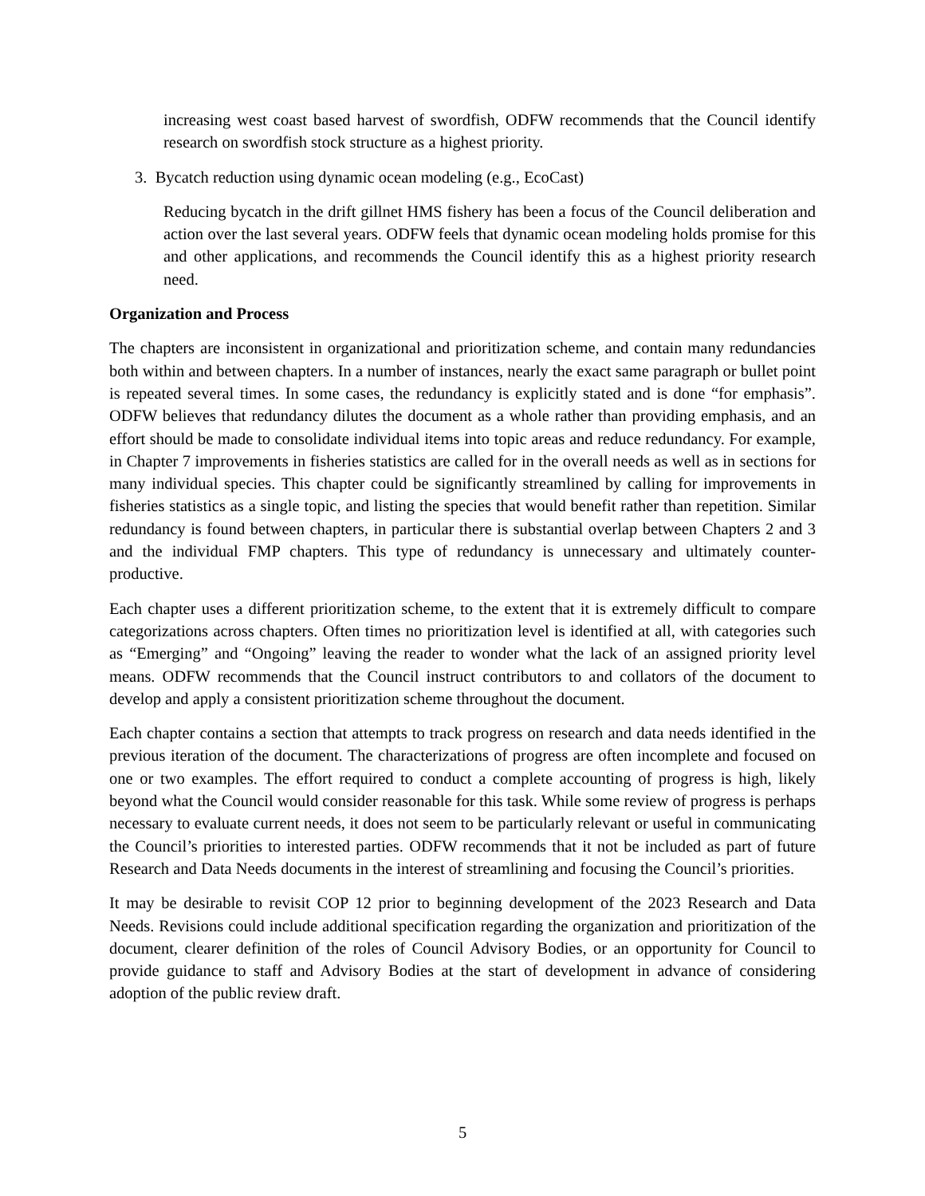increasing west coast based harvest of swordfish, ODFW recommends that the Council identify research on swordfish stock structure as a highest priority.
3. Bycatch reduction using dynamic ocean modeling (e.g., EcoCast)
Reducing bycatch in the drift gillnet HMS fishery has been a focus of the Council deliberation and action over the last several years. ODFW feels that dynamic ocean modeling holds promise for this and other applications, and recommends the Council identify this as a highest priority research need.
Organization and Process
The chapters are inconsistent in organizational and prioritization scheme, and contain many redundancies both within and between chapters. In a number of instances, nearly the exact same paragraph or bullet point is repeated several times. In some cases, the redundancy is explicitly stated and is done “for emphasis”. ODFW believes that redundancy dilutes the document as a whole rather than providing emphasis, and an effort should be made to consolidate individual items into topic areas and reduce redundancy. For example, in Chapter 7 improvements in fisheries statistics are called for in the overall needs as well as in sections for many individual species. This chapter could be significantly streamlined by calling for improvements in fisheries statistics as a single topic, and listing the species that would benefit rather than repetition. Similar redundancy is found between chapters, in particular there is substantial overlap between Chapters 2 and 3 and the individual FMP chapters. This type of redundancy is unnecessary and ultimately counter-productive.
Each chapter uses a different prioritization scheme, to the extent that it is extremely difficult to compare categorizations across chapters. Often times no prioritization level is identified at all, with categories such as “Emerging” and “Ongoing” leaving the reader to wonder what the lack of an assigned priority level means. ODFW recommends that the Council instruct contributors to and collators of the document to develop and apply a consistent prioritization scheme throughout the document.
Each chapter contains a section that attempts to track progress on research and data needs identified in the previous iteration of the document. The characterizations of progress are often incomplete and focused on one or two examples. The effort required to conduct a complete accounting of progress is high, likely beyond what the Council would consider reasonable for this task. While some review of progress is perhaps necessary to evaluate current needs, it does not seem to be particularly relevant or useful in communicating the Council’s priorities to interested parties. ODFW recommends that it not be included as part of future Research and Data Needs documents in the interest of streamlining and focusing the Council’s priorities.
It may be desirable to revisit COP 12 prior to beginning development of the 2023 Research and Data Needs. Revisions could include additional specification regarding the organization and prioritization of the document, clearer definition of the roles of Council Advisory Bodies, or an opportunity for Council to provide guidance to staff and Advisory Bodies at the start of development in advance of considering adoption of the public review draft.
5